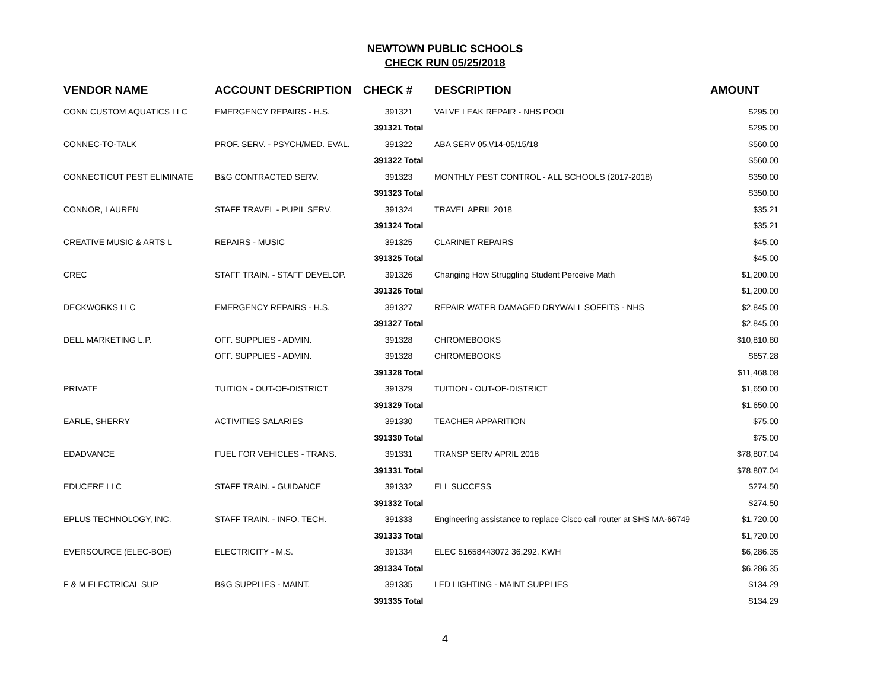NEWTOWN PUBLIC SCHOOLS
CHECK RUN 05/25/2018
| VENDOR NAME | ACCOUNT DESCRIPTION | CHECK # | DESCRIPTION | AMOUNT |
| --- | --- | --- | --- | --- |
| CONN CUSTOM AQUATICS LLC | EMERGENCY REPAIRS - H.S. | 391321 | VALVE LEAK REPAIR - NHS POOL | $295.00 |
| | | 391321 Total | | $295.00 |
| CONNEC-TO-TALK | PROF. SERV. - PSYCH/MED. EVAL. | 391322 | ABA SERV 05.\/14-05/15/18 | $560.00 |
| | | 391322 Total | | $560.00 |
| CONNECTICUT PEST ELIMINATE | B&G CONTRACTED SERV. | 391323 | MONTHLY PEST CONTROL - ALL SCHOOLS (2017-2018) | $350.00 |
| | | 391323 Total | | $350.00 |
| CONNOR, LAUREN | STAFF TRAVEL - PUPIL SERV. | 391324 | TRAVEL APRIL 2018 | $35.21 |
| | | 391324 Total | | $35.21 |
| CREATIVE MUSIC & ARTS L | REPAIRS - MUSIC | 391325 | CLARINET REPAIRS | $45.00 |
| | | 391325 Total | | $45.00 |
| CREC | STAFF TRAIN. - STAFF DEVELOP. | 391326 | Changing How Struggling Student Perceive Math | $1,200.00 |
| | | 391326 Total | | $1,200.00 |
| DECKWORKS LLC | EMERGENCY REPAIRS - H.S. | 391327 | REPAIR WATER DAMAGED DRYWALL SOFFITS - NHS | $2,845.00 |
| | | 391327 Total | | $2,845.00 |
| DELL MARKETING L.P. | OFF. SUPPLIES - ADMIN. | 391328 | CHROMEBOOKS | $10,810.80 |
| | OFF. SUPPLIES - ADMIN. | 391328 | CHROMEBOOKS | $657.28 |
| | | 391328 Total | | $11,468.08 |
| PRIVATE | TUITION - OUT-OF-DISTRICT | 391329 | TUITION - OUT-OF-DISTRICT | $1,650.00 |
| | | 391329 Total | | $1,650.00 |
| EARLE, SHERRY | ACTIVITIES SALARIES | 391330 | TEACHER APPARITION | $75.00 |
| | | 391330 Total | | $75.00 |
| EDADVANCE | FUEL FOR VEHICLES - TRANS. | 391331 | TRANSP SERV APRIL 2018 | $78,807.04 |
| | | 391331 Total | | $78,807.04 |
| EDUCERE LLC | STAFF TRAIN. - GUIDANCE | 391332 | ELL SUCCESS | $274.50 |
| | | 391332 Total | | $274.50 |
| EPLUS TECHNOLOGY, INC. | STAFF TRAIN. - INFO. TECH. | 391333 | Engineering assistance to replace Cisco call router at SHS MA-66749 | $1,720.00 |
| | | 391333 Total | | $1,720.00 |
| EVERSOURCE (ELEC-BOE) | ELECTRICITY - M.S. | 391334 | ELEC 51658443072 36,292. KWH | $6,286.35 |
| | | 391334 Total | | $6,286.35 |
| F & M ELECTRICAL SUP | B&G SUPPLIES - MAINT. | 391335 | LED LIGHTING - MAINT SUPPLIES | $134.29 |
| | | 391335 Total | | $134.29 |
4